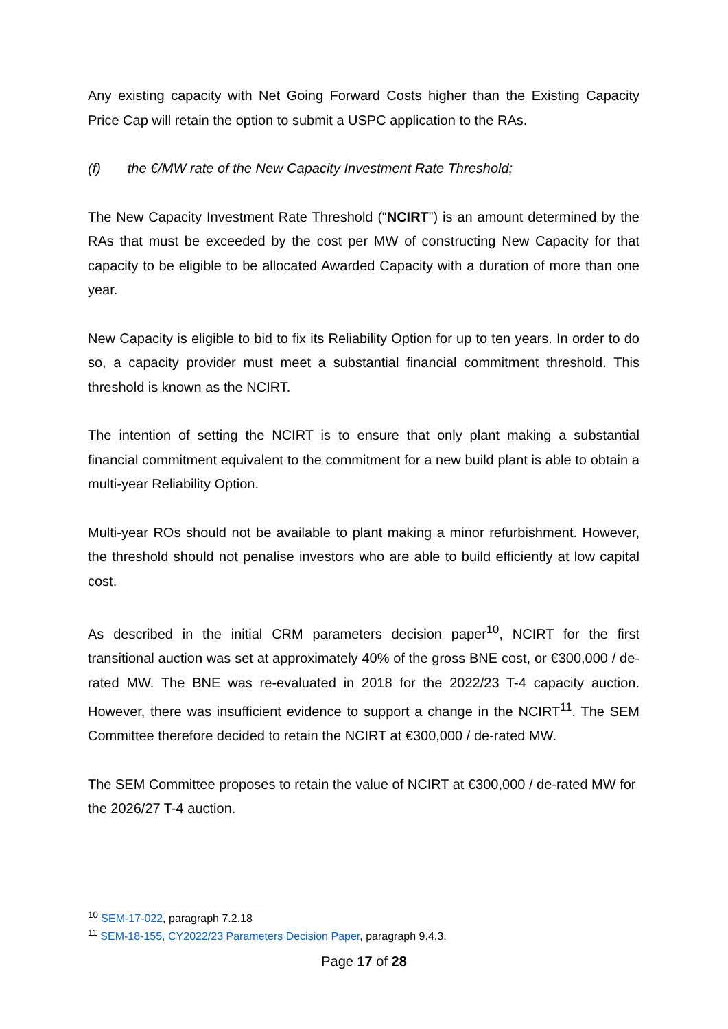Any existing capacity with Net Going Forward Costs higher than the Existing Capacity Price Cap will retain the option to submit a USPC application to the RAs.
(f) the €/MW rate of the New Capacity Investment Rate Threshold;
The New Capacity Investment Rate Threshold (“NCIRT”) is an amount determined by the RAs that must be exceeded by the cost per MW of constructing New Capacity for that capacity to be eligible to be allocated Awarded Capacity with a duration of more than one year.
New Capacity is eligible to bid to fix its Reliability Option for up to ten years. In order to do so, a capacity provider must meet a substantial financial commitment threshold. This threshold is known as the NCIRT.
The intention of setting the NCIRT is to ensure that only plant making a substantial financial commitment equivalent to the commitment for a new build plant is able to obtain a multi-year Reliability Option.
Multi-year ROs should not be available to plant making a minor refurbishment. However, the threshold should not penalise investors who are able to build efficiently at low capital cost.
As described in the initial CRM parameters decision paper<sup>10</sup>, NCIRT for the first transitional auction was set at approximately 40% of the gross BNE cost, or €300,000 / de-rated MW. The BNE was re-evaluated in 2018 for the 2022/23 T-4 capacity auction. However, there was insufficient evidence to support a change in the NCIRT<sup>11</sup>. The SEM Committee therefore decided to retain the NCIRT at €300,000 / de-rated MW.
The SEM Committee proposes to retain the value of NCIRT at €300,000 / de-rated MW for the 2026/27 T-4 auction.
<sup>10</sup> SEM-17-022, paragraph 7.2.18
<sup>11</sup> SEM-18-155, CY2022/23 Parameters Decision Paper, paragraph 9.4.3.
Page 17 of 28